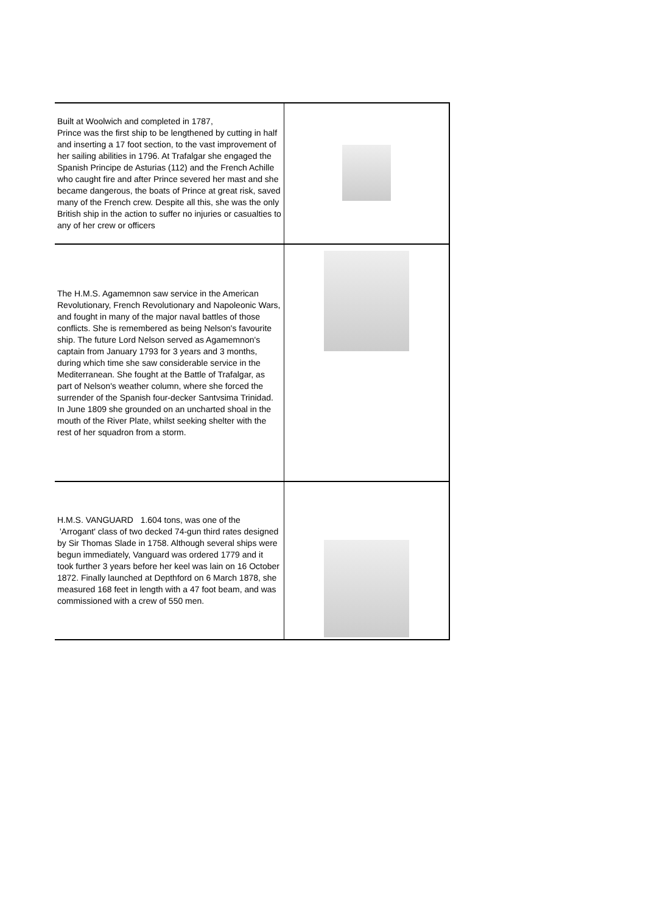| Built at Woolwich and completed in 1787, Prince was the first ship to be lengthened by cutting in half and inserting a 17 foot section, to the vast improvement of her sailing abilities in 1796. At Trafalgar she engaged the Spanish Principe de Asturias (112) and the French Achille who caught fire and after Prince severed her mast and she became dangerous, the boats of Prince at great risk, saved many of the French crew. Despite all this, she was the only British ship in the action to suffer no injuries or casualties to any of her crew or officers | |
| The H.M.S. Agamemnon saw service in the American Revolutionary, French Revolutionary and Napoleonic Wars, and fought in many of the major naval battles of those conflicts. She is remembered as being Nelson's favourite ship. The future Lord Nelson served as Agamemnon's captain from January 1793 for 3 years and 3 months, during which time she saw considerable service in the Mediterranean. She fought at the Battle of Trafalgar, as part of Nelson's weather column, where she forced the surrender of the Spanish four-decker Santvsima Trinidad. In June 1809 she grounded on an uncharted shoal in the mouth of the River Plate, whilst seeking shelter with the rest of her squadron from a storm. | |
| H.M.S. VANGUARD 1.604 tons, was one of the 'Arrogant' class of two decked 74-gun third rates designed by Sir Thomas Slade in 1758. Although several ships were begun immediately, Vanguard was ordered 1779 and it took further 3 years before her keel was lain on 16 October 1872. Finally launched at Depthford on 6 March 1878, she measured 168 feet in length with a 47 foot beam, and was commissioned with a crew of 550 men. | |